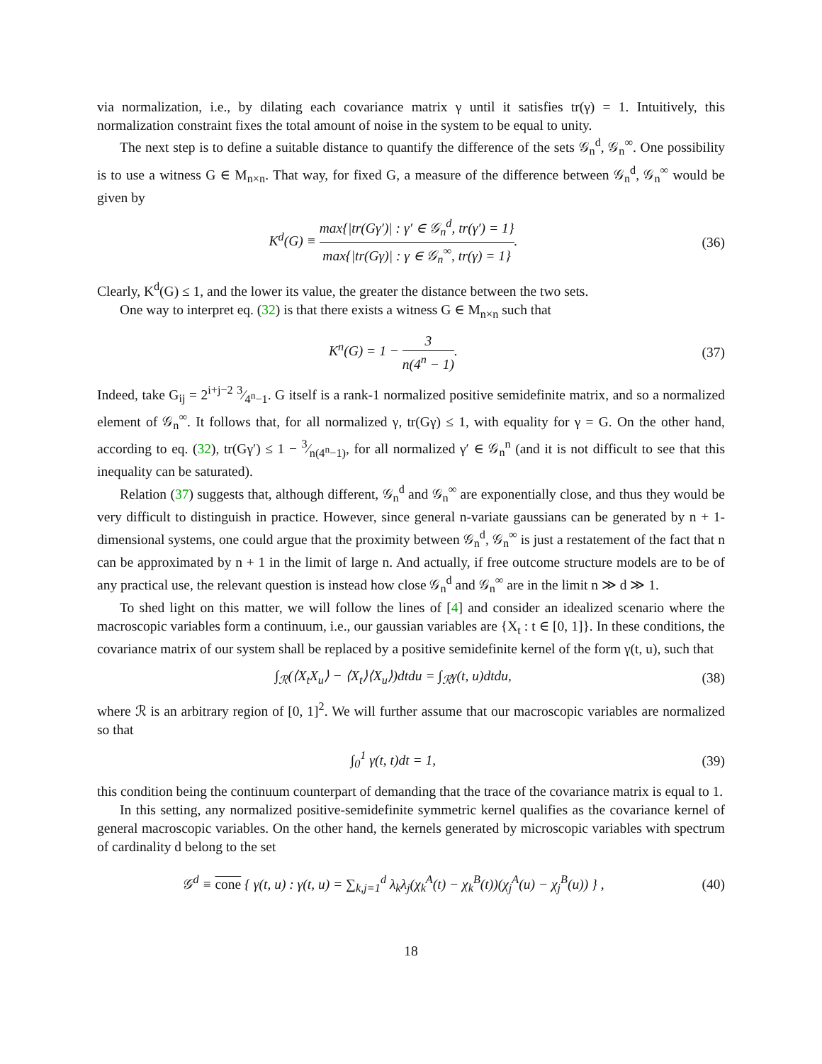via normalization, i.e., by dilating each covariance matrix γ until it satisfies tr(γ) = 1. Intuitively, this normalization constraint fixes the total amount of noise in the system to be equal to unity.
The next step is to define a suitable distance to quantify the difference of the sets 𝒢<sub>n</sub><sup>d</sup>, 𝒢<sub>n</sub><sup>∞</sup>. One possibility is to use a witness G ∈ M<sub>n×n</sub>. That way, for fixed G, a measure of the difference between 𝒢<sub>n</sub><sup>d</sup>, 𝒢<sub>n</sub><sup>∞</sup> would be given by
K<sup>d</sup>(G) ≡ max{|tr(Gγ′)| : γ′ ∈ 𝒢<sub>n</sub><sup>d</sup>, tr(γ′) = 1} max{|tr(Gγ)| : γ ∈ 𝒢<sub>n</sub><sup>∞</sup>, tr(γ) = 1}.
(36)
Clearly, K<sup>d</sup>(G) ≤ 1, and the lower its value, the greater the distance between the two sets.
One way to interpret eq. (32) is that there exists a witness G ∈ M<sub>n×n</sub> such that
K<sup>n</sup>(G) = 1 − 3 n(4<sup>n</sup> − 1). (37)
Indeed, take G<sub>ij</sub> = 2<sup>i+j−2</sup> 3⁄4<sup>n</sup>−1. G itself is a rank-1 normalized positive semidefinite matrix, and so a normalized element of 𝒢<sub>n</sub><sup>∞</sup>. It follows that, for all normalized γ, tr(Gγ) ≤ 1, with equality for γ = G. On the other hand, according to eq. (32), tr(Gγ′) ≤ 1 − 3⁄n(4<sup>n</sup>−1), for all normalized γ′ ∈ 𝒢<sub>n</sub><sup>n</sup> (and it is not difficult to see that this inequality can be saturated).
Relation (37) suggests that, although different, 𝒢<sub>n</sub><sup>d</sup> and 𝒢<sub>n</sub><sup>∞</sup> are exponentially close, and thus they would be very difficult to distinguish in practice. However, since general n-variate gaussians can be generated by n + 1-dimensional systems, one could argue that the proximity between 𝒢<sub>n</sub><sup>d</sup>, 𝒢<sub>n</sub><sup>∞</sup> is just a restatement of the fact that n can be approximated by n + 1 in the limit of large n. And actually, if free outcome structure models are to be of any practical use, the relevant question is instead how close 𝒢<sub>n</sub><sup>d</sup> and 𝒢<sub>n</sub><sup>∞</sup> are in the limit n ≫ d ≫ 1.
To shed light on this matter, we will follow the lines of [4] and consider an idealized scenario where the macroscopic variables form a continuum, i.e., our gaussian variables are {X<sub>t</sub> : t ∈ [0, 1]}. In these conditions, the covariance matrix of our system shall be replaced by a positive semidefinite kernel of the form γ(t, u), such that
∫<sub>ℛ</sub>(⟨X<sub>t</sub>X<sub>u</sub>⟩ − ⟨X<sub>t</sub>⟩⟨X<sub>u</sub>⟩)dtdu = ∫<sub>ℛ</sub>γ(t, u)dtdu,
(38)
where ℛ is an arbitrary region of [0, 1]<sup>2</sup>. We will further assume that our macroscopic variables are normalized so that
∫<sub>0</sub><sup>1</sup> γ(t, t)dt = 1, (39)
this condition being the continuum counterpart of demanding that the trace of the covariance matrix is equal to 1.
In this setting, any normalized positive-semidefinite symmetric kernel qualifies as the covariance kernel of general macroscopic variables. On the other hand, the kernels generated by microscopic variables with spectrum of cardinality d belong to the set
𝒢<sup>d</sup> ≡ cone { γ(t, u) : γ(t, u) = ∑<sub>k,j=1</sub><sup>d</sup> λ<sub>k</sub>λ<sub>j</sub>(χ<sub>k</sub><sup>A</sup>(t) − χ<sub>k</sub><sup>B</sup>(t))(χ<sub>j</sub><sup>A</sup>(u) − χ<sub>j</sub><sup>B</sup>(u)) } ,
(40)
18